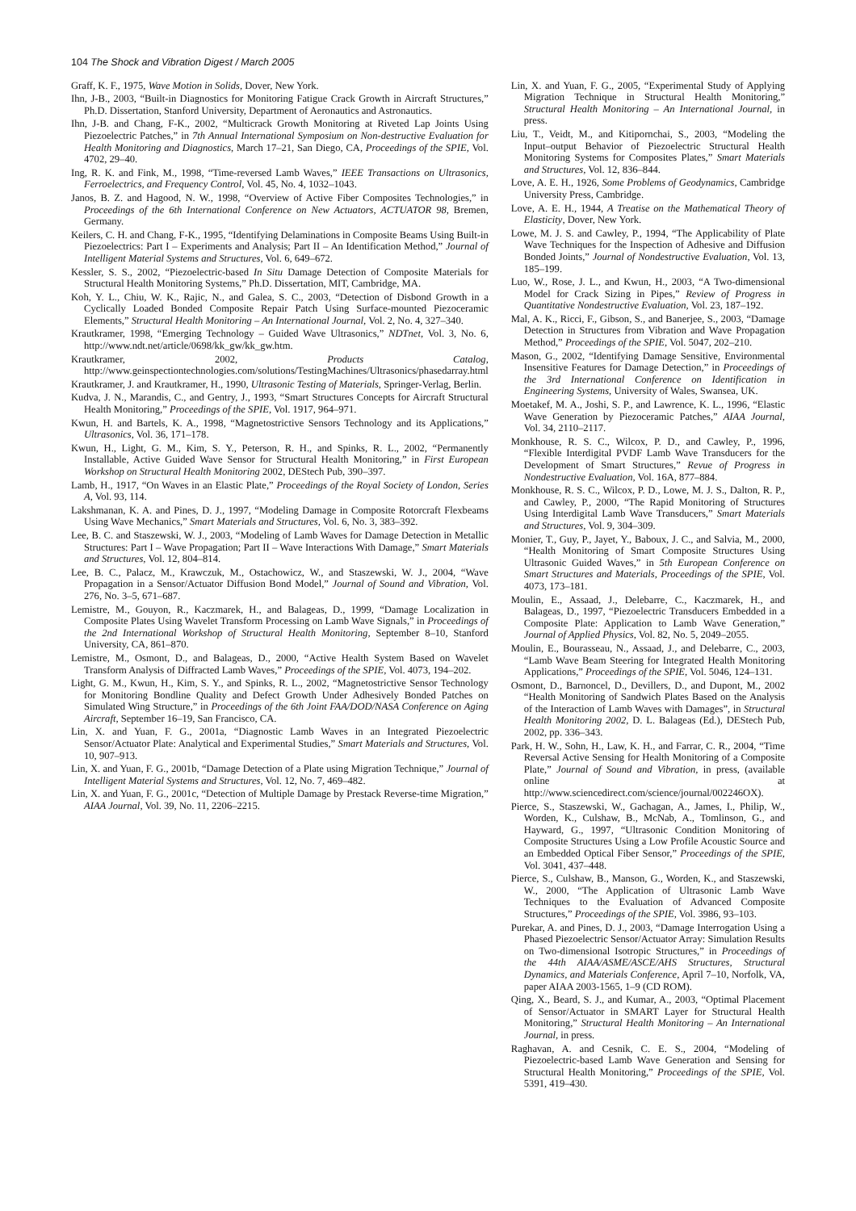104 The Shock and Vibration Digest / March 2005
Graff, K. F., 1975, Wave Motion in Solids, Dover, New York.
Ihn, J-B., 2003, “Built-in Diagnostics for Monitoring Fatigue Crack Growth in Aircraft Structures,” Ph.D. Dissertation, Stanford University, Department of Aeronautics and Astronautics.
Ihn, J-B. and Chang, F-K., 2002, “Multicrack Growth Monitoring at Riveted Lap Joints Using Piezoelectric Patches,” in 7th Annual International Symposium on Non-destructive Evaluation for Health Monitoring and Diagnostics, March 17–21, San Diego, CA, Proceedings of the SPIE, Vol. 4702, 29–40.
Ing, R. K. and Fink, M., 1998, “Time-reversed Lamb Waves,” IEEE Transactions on Ultrasonics, Ferroelectrics, and Frequency Control, Vol. 45, No. 4, 1032–1043.
Janos, B. Z. and Hagood, N. W., 1998, “Overview of Active Fiber Composites Technologies,” in Proceedings of the 6th International Conference on New Actuators, ACTUATOR 98, Bremen, Germany.
Keilers, C. H. and Chang, F-K., 1995, “Identifying Delaminations in Composite Beams Using Built-in Piezoelectrics: Part I – Experiments and Analysis; Part II – An Identification Method,” Journal of Intelligent Material Systems and Structures, Vol. 6, 649–672.
Kessler, S. S., 2002, “Piezoelectric-based In Situ Damage Detection of Composite Materials for Structural Health Monitoring Systems,” Ph.D. Dissertation, MIT, Cambridge, MA.
Koh, Y. L., Chiu, W. K., Rajic, N., and Galea, S. C., 2003, “Detection of Disbond Growth in a Cyclically Loaded Bonded Composite Repair Patch Using Surface-mounted Piezoceramic Elements,” Structural Health Monitoring – An International Journal, Vol. 2, No. 4, 327–340.
Krautkramer, 1998, “Emerging Technology – Guided Wave Ultrasonics,” NDTnet, Vol. 3, No. 6, http://www.ndt.net/article/0698/kk_gw/kk_gw.htm.
Krautkramer, 2002, Products Catalog, http://www.geinspectiontechnologies.com/solutions/TestingMachines/Ultrasonics/phasedarray.html
Krautkramer, J. and Krautkramer, H., 1990, Ultrasonic Testing of Materials, Springer-Verlag, Berlin.
Kudva, J. N., Marandis, C., and Gentry, J., 1993, “Smart Structures Concepts for Aircraft Structural Health Monitoring,” Proceedings of the SPIE, Vol. 1917, 964–971.
Kwun, H. and Bartels, K. A., 1998, “Magnetostrictive Sensors Technology and its Applications,” Ultrasonics, Vol. 36, 171–178.
Kwun, H., Light, G. M., Kim, S. Y., Peterson, R. H., and Spinks, R. L., 2002, “Permanently Installable, Active Guided Wave Sensor for Structural Health Monitoring,” in First European Workshop on Structural Health Monitoring 2002, DEStech Pub, 390–397.
Lamb, H., 1917, “On Waves in an Elastic Plate,” Proceedings of the Royal Society of London, Series A, Vol. 93, 114.
Lakshmanan, K. A. and Pines, D. J., 1997, “Modeling Damage in Composite Rotorcraft Flexbeams Using Wave Mechanics,” Smart Materials and Structures, Vol. 6, No. 3, 383–392.
Lee, B. C. and Staszewski, W. J., 2003, “Modeling of Lamb Waves for Damage Detection in Metallic Structures: Part I – Wave Propagation; Part II – Wave Interactions With Damage,” Smart Materials and Structures, Vol. 12, 804–814.
Lee, B. C., Palacz, M., Krawczuk, M., Ostachowicz, W., and Staszewski, W. J., 2004, “Wave Propagation in a Sensor/Actuator Diffusion Bond Model,” Journal of Sound and Vibration, Vol. 276, No. 3–5, 671–687.
Lemistre, M., Gouyon, R., Kaczmarek, H., and Balageas, D., 1999, “Damage Localization in Composite Plates Using Wavelet Transform Processing on Lamb Wave Signals,” in Proceedings of the 2nd International Workshop of Structural Health Monitoring, September 8–10, Stanford University, CA, 861–870.
Lemistre, M., Osmont, D., and Balageas, D., 2000, “Active Health System Based on Wavelet Transform Analysis of Diffracted Lamb Waves,” Proceedings of the SPIE, Vol. 4073, 194–202.
Light, G. M., Kwun, H., Kim, S. Y., and Spinks, R. L., 2002, “Magnetostrictive Sensor Technology for Monitoring Bondline Quality and Defect Growth Under Adhesively Bonded Patches on Simulated Wing Structure,” in Proceedings of the 6th Joint FAA/DOD/NASA Conference on Aging Aircraft, September 16–19, San Francisco, CA.
Lin, X. and Yuan, F. G., 2001a, “Diagnostic Lamb Waves in an Integrated Piezoelectric Sensor/Actuator Plate: Analytical and Experimental Studies,” Smart Materials and Structures, Vol. 10, 907–913.
Lin, X. and Yuan, F. G., 2001b, “Damage Detection of a Plate using Migration Technique,” Journal of Intelligent Material Systems and Structures, Vol. 12, No. 7, 469–482.
Lin, X. and Yuan, F. G., 2001c, “Detection of Multiple Damage by Prestack Reverse-time Migration,” AIAA Journal, Vol. 39, No. 11, 2206–2215.
Lin, X. and Yuan, F. G., 2005, “Experimental Study of Applying Migration Technique in Structural Health Monitoring,” Structural Health Monitoring – An International Journal, in press.
Liu, T., Veidt, M., and Kitipornchai, S., 2003, “Modeling the Input–output Behavior of Piezoelectric Structural Health Monitoring Systems for Composites Plates,” Smart Materials and Structures, Vol. 12, 836–844.
Love, A. E. H., 1926, Some Problems of Geodynamics, Cambridge University Press, Cambridge.
Love, A. E. H., 1944, A Treatise on the Mathematical Theory of Elasticity, Dover, New York.
Lowe, M. J. S. and Cawley, P., 1994, “The Applicability of Plate Wave Techniques for the Inspection of Adhesive and Diffusion Bonded Joints,” Journal of Nondestructive Evaluation, Vol. 13, 185–199.
Luo, W., Rose, J. L., and Kwun, H., 2003, “A Two-dimensional Model for Crack Sizing in Pipes,” Review of Progress in Quantitative Nondestructive Evaluation, Vol. 23, 187–192.
Mal, A. K., Ricci, F., Gibson, S., and Banerjee, S., 2003, “Damage Detection in Structures from Vibration and Wave Propagation Method,” Proceedings of the SPIE, Vol. 5047, 202–210.
Mason, G., 2002, “Identifying Damage Sensitive, Environmental Insensitive Features for Damage Detection,” in Proceedings of the 3rd International Conference on Identification in Engineering Systems, University of Wales, Swansea, UK.
Moetakef, M. A., Joshi, S. P., and Lawrence, K. L., 1996, “Elastic Wave Generation by Piezoceramic Patches,” AIAA Journal, Vol. 34, 2110–2117.
Monkhouse, R. S. C., Wilcox, P. D., and Cawley, P., 1996, “Flexible Interdigital PVDF Lamb Wave Transducers for the Development of Smart Structures,” Revue of Progress in Nondestructive Evaluation, Vol. 16A, 877–884.
Monkhouse, R. S. C., Wilcox, P. D., Lowe, M. J. S., Dalton, R. P., and Cawley, P., 2000, “The Rapid Monitoring of Structures Using Interdigital Lamb Wave Transducers,” Smart Materials and Structures, Vol. 9, 304–309.
Monier, T., Guy, P., Jayet, Y., Baboux, J. C., and Salvia, M., 2000, “Health Monitoring of Smart Composite Structures Using Ultrasonic Guided Waves,” in 5th European Conference on Smart Structures and Materials, Proceedings of the SPIE, Vol. 4073, 173–181.
Moulin, E., Assaad, J., Delebarre, C., Kaczmarek, H., and Balageas, D., 1997, “Piezoelectric Transducers Embedded in a Composite Plate: Application to Lamb Wave Generation,” Journal of Applied Physics, Vol. 82, No. 5, 2049–2055.
Moulin, E., Bourasseau, N., Assaad, J., and Delebarre, C., 2003, “Lamb Wave Beam Steering for Integrated Health Monitoring Applications,” Proceedings of the SPIE, Vol. 5046, 124–131.
Osmont, D., Barnoncel, D., Devillers, D., and Dupont, M., 2002 “Health Monitoring of Sandwich Plates Based on the Analysis of the Interaction of Lamb Waves with Damages”, in Structural Health Monitoring 2002, D. L. Balageas (Ed.), DEStech Pub, 2002, pp. 336–343.
Park, H. W., Sohn, H., Law, K. H., and Farrar, C. R., 2004, “Time Reversal Active Sensing for Health Monitoring of a Composite Plate,” Journal of Sound and Vibration, in press, (available online at http://www.sciencedirect.com/science/journal/002246OX).
Pierce, S., Staszewski, W., Gachagan, A., James, I., Philip, W., Worden, K., Culshaw, B., McNab, A., Tomlinson, G., and Hayward, G., 1997, “Ultrasonic Condition Monitoring of Composite Structures Using a Low Profile Acoustic Source and an Embedded Optical Fiber Sensor,” Proceedings of the SPIE, Vol. 3041, 437–448.
Pierce, S., Culshaw, B., Manson, G., Worden, K., and Staszewski, W., 2000, “The Application of Ultrasonic Lamb Wave Techniques to the Evaluation of Advanced Composite Structures,” Proceedings of the SPIE, Vol. 3986, 93–103.
Purekar, A. and Pines, D. J., 2003, “Damage Interrogation Using a Phased Piezoelectric Sensor/Actuator Array: Simulation Results on Two-dimensional Isotropic Structures,” in Proceedings of the 44th AIAA/ASME/ASCE/AHS Structures, Structural Dynamics, and Materials Conference, April 7–10, Norfolk, VA, paper AIAA 2003-1565, 1–9 (CD ROM).
Qing, X., Beard, S. J., and Kumar, A., 2003, “Optimal Placement of Sensor/Actuator in SMART Layer for Structural Health Monitoring,” Structural Health Monitoring – An International Journal, in press.
Raghavan, A. and Cesnik, C. E. S., 2004, “Modeling of Piezoelectric-based Lamb Wave Generation and Sensing for Structural Health Monitoring,” Proceedings of the SPIE, Vol. 5391, 419–430.